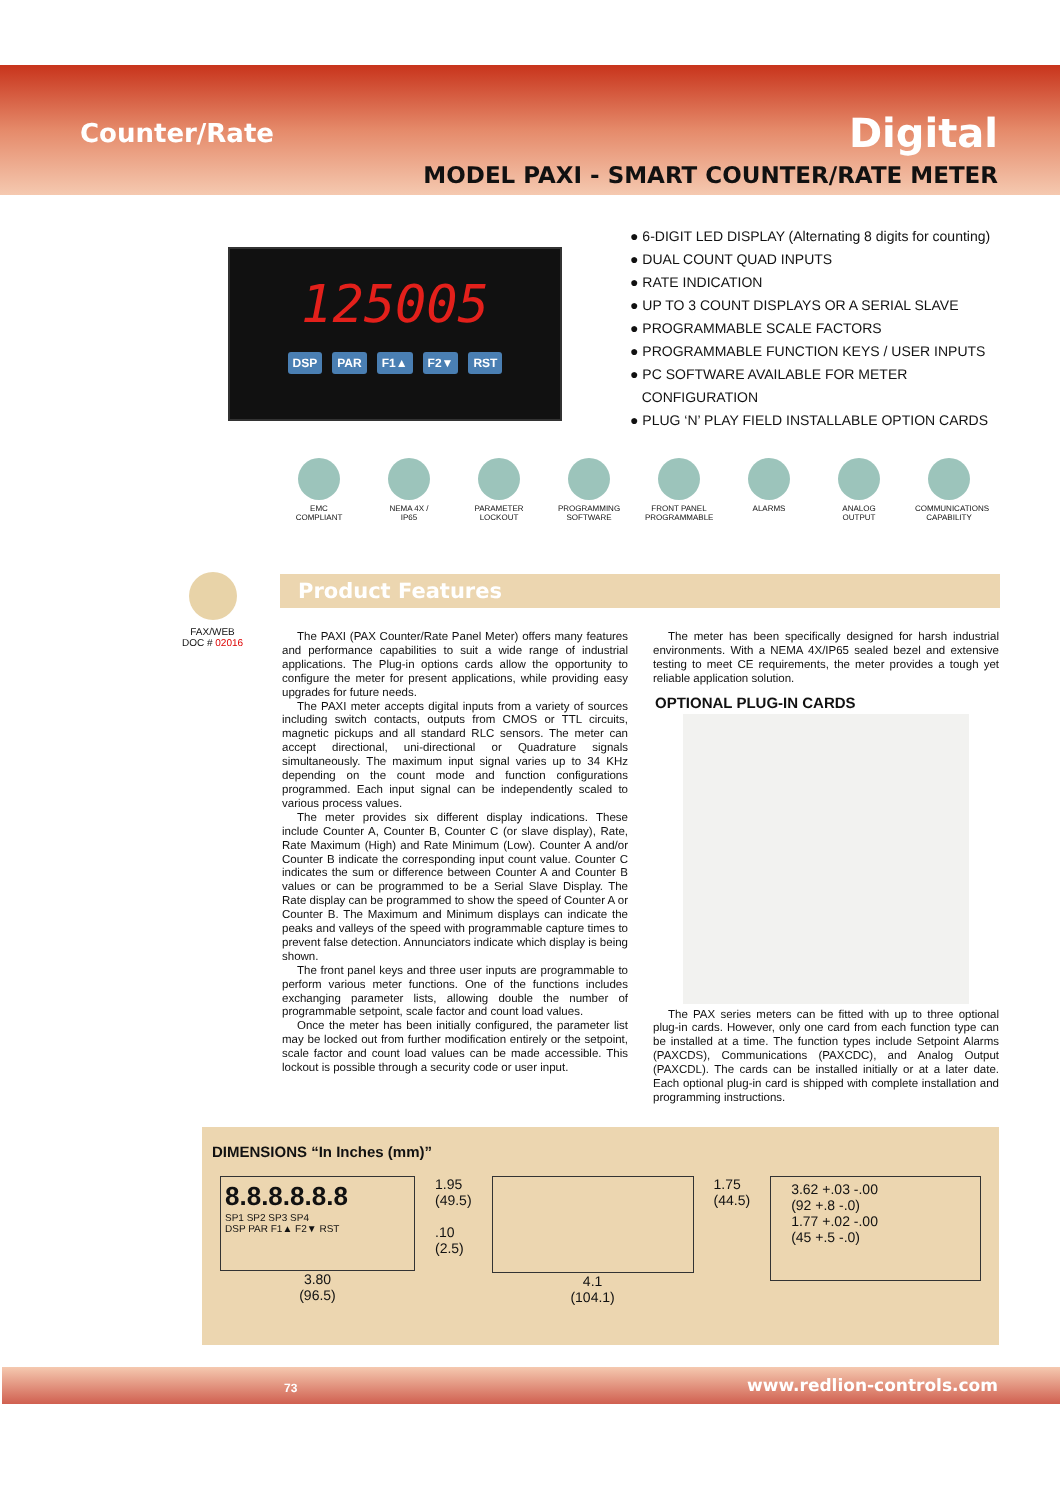Counter/Rate Digital
MODEL PAXI - SMART COUNTER/RATE METER
125005
DSP PAR F1▲ F2▼ RST
● 6-DIGIT LED DISPLAY (Alternating 8 digits for counting)
● DUAL COUNT QUAD INPUTS
● RATE INDICATION
● UP TO 3 COUNT DISPLAYS OR A SERIAL SLAVE
● PROGRAMMABLE SCALE FACTORS
● PROGRAMMABLE FUNCTION KEYS / USER INPUTS
● PC SOFTWARE AVAILABLE FOR METER
CONFIGURATION
● PLUG ‘N’ PLAY FIELD INSTALLABLE OPTION CARDS
EMC
COMPLIANT
NEMA 4X /
IP65
PARAMETER
LOCKOUT
PROGRAMMING
SOFTWARE
FRONT PANEL
PROGRAMMABLE
ALARMS ANALOG
OUTPUT
COMMUNICATIONS
CAPABILITY
FAX/WEB
DOC # 02016
Product Features
The PAXI (PAX Counter/Rate Panel Meter) offers many features and performance capabilities to suit a wide range of industrial applications. The Plug-in options cards allow the opportunity to configure the meter for present applications, while providing easy upgrades for future needs.
The PAXI meter accepts digital inputs from a variety of sources including switch contacts, outputs from CMOS or TTL circuits, magnetic pickups and all standard RLC sensors. The meter can accept directional, uni-directional or Quadrature signals simultaneously. The maximum input signal varies up to 34 KHz depending on the count mode and function configurations programmed. Each input signal can be independently scaled to various process values.
The meter provides six different display indications. These include Counter A, Counter B, Counter C (or slave display), Rate, Rate Maximum (High) and Rate Minimum (Low). Counter A and/or Counter B indicate the corresponding input count value. Counter C indicates the sum or difference between Counter A and Counter B values or can be programmed to be a Serial Slave Display. The Rate display can be programmed to show the speed of Counter A or Counter B. The Maximum and Minimum displays can indicate the peaks and valleys of the speed with programmable capture times to prevent false detection. Annunciators indicate which display is being shown.
The front panel keys and three user inputs are programmable to perform various meter functions. One of the functions includes exchanging parameter lists, allowing double the number of programmable setpoint, scale factor and count load values.
Once the meter has been initially configured, the parameter list may be locked out from further modification entirely or the setpoint, scale factor and count load values can be made accessible. This lockout is possible through a security code or user input.
The meter has been specifically designed for harsh industrial environments. With a NEMA 4X/IP65 sealed bezel and extensive testing to meet CE requirements, the meter provides a tough yet reliable application solution.
OPTIONAL PLUG-IN CARDS
The PAX series meters can be fitted with up to three optional plug-in cards. However, only one card from each function type can be installed at a time. The function types include Setpoint Alarms (PAXCDS), Communications (PAXCDC), and Analog Output (PAXCDL). The cards can be installed initially or at a later date. Each optional plug-in card is shipped with complete installation and programming instructions.
DIMENSIONS “In Inches (mm)”
8.8.8.8.8.8
SP1 SP2 SP3 SP4
DSP PAR F1▲ F2▼ RST
3.80
(96.5)
1.95
(49.5)
.10
(2.5)
4.1
(104.1)
1.75
(44.5)
3.62 +.03 -.00
(92 +.8 -.0)
1.77 +.02 -.00
(45 +.5 -.0)
73 www.redlion-controls.com